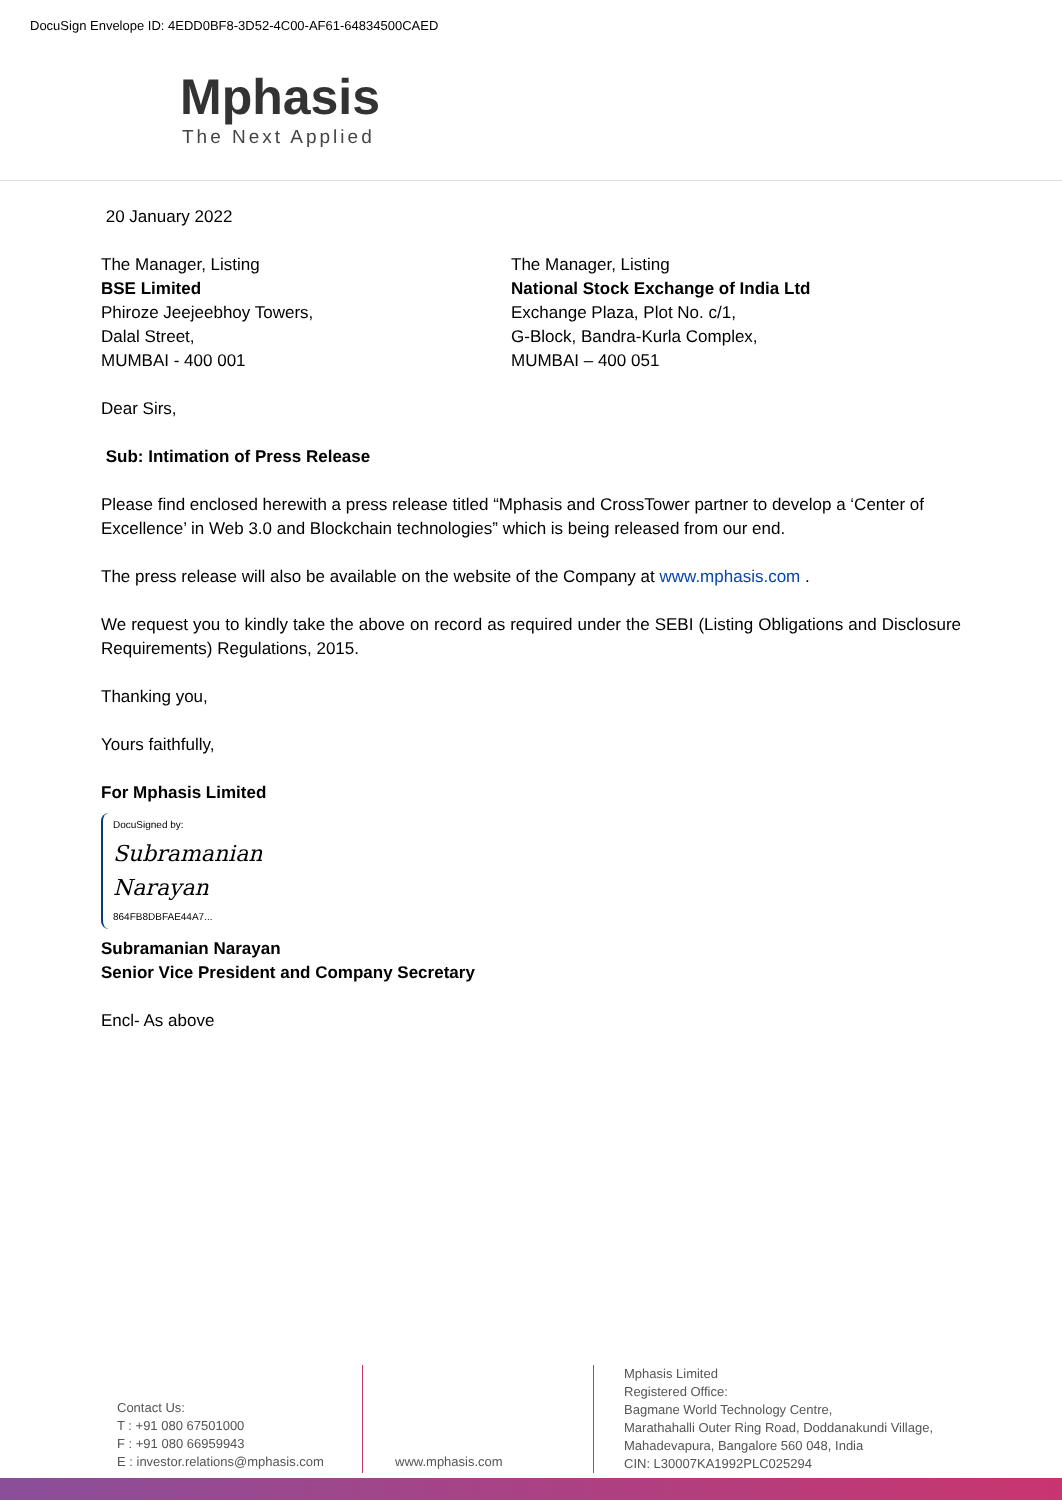DocuSign Envelope ID: 4EDD0BF8-3D52-4C00-AF61-64834500CAED
Mphasis
The Next Applied
20 January 2022
The Manager, Listing
BSE Limited
Phiroze Jeejeebhoy Towers,
Dalal Street,
MUMBAI - 400 001
The Manager, Listing
National Stock Exchange of India Ltd
Exchange Plaza, Plot No. c/1,
G-Block, Bandra-Kurla Complex,
MUMBAI – 400 051
Dear Sirs,
Sub: Intimation of Press Release
Please find enclosed herewith a press release titled “Mphasis and CrossTower partner to develop a ‘Center of Excellence’ in Web 3.0 and Blockchain technologies” which is being released from our end.
The press release will also be available on the website of the Company at www.mphasis.com .
We request you to kindly take the above on record as required under the SEBI (Listing Obligations and Disclosure Requirements) Regulations, 2015.
Thanking you,
Yours faithfully,
For Mphasis Limited
DocuSigned by:
Subramanian Narayan
864FB8DBFAE44A7...
Subramanian Narayan
Senior Vice President and Company Secretary
Encl- As above
Contact Us:
T : +91 080 67501000
F : +91 080 66959943
E : investor.relations@mphasis.com
www.mphasis.com
Mphasis Limited
Registered Office:
Bagmane World Technology Centre,
Marathahalli Outer Ring Road, Doddanakundi Village,
Mahadevapura, Bangalore 560 048, India
CIN: L30007KA1992PLC025294